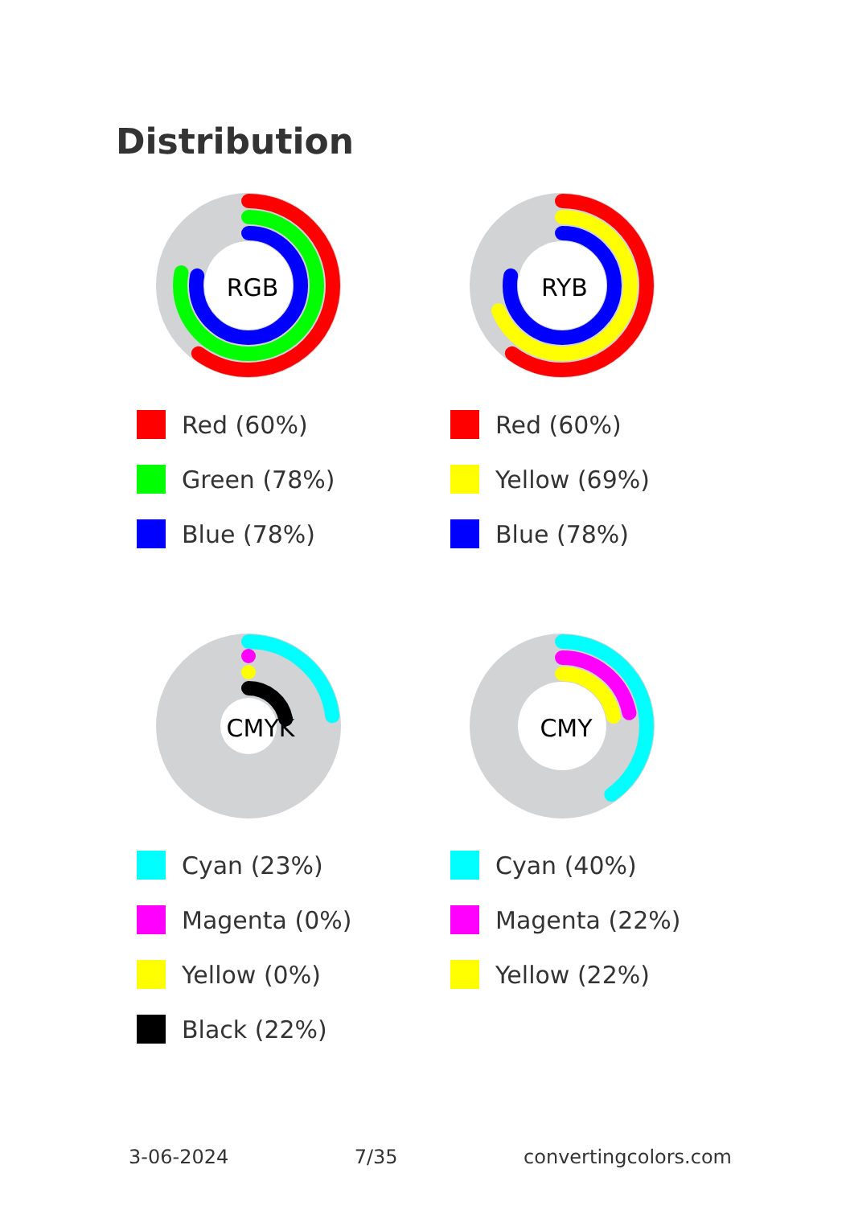Distribution
RGB
Red (60%)
Green (78%)
Blue (78%)
RYB
Red (60%)
Yellow (69%)
Blue (78%)
CMYK
Cyan (23%)
Magenta (0%)
Yellow (0%)
Black (22%)
CMY
Cyan (40%)
Magenta (22%)
Yellow (22%)
3-06-2024 7/35 convertingcolors.com